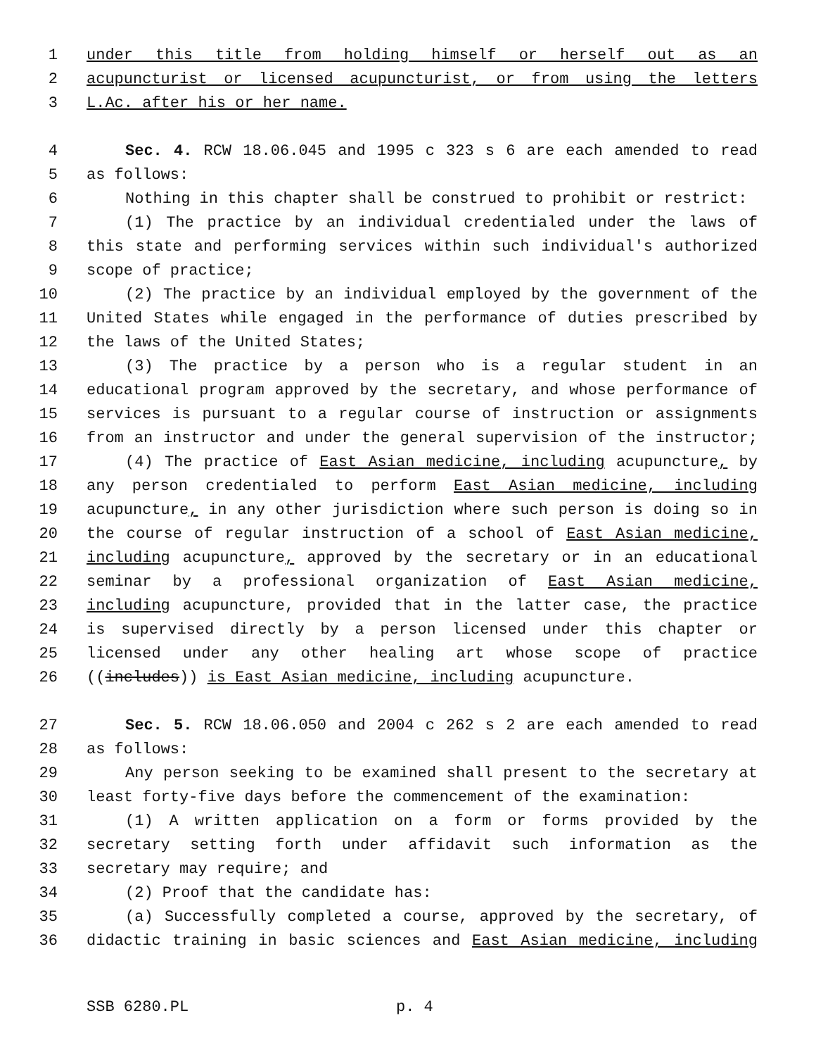1 under this title from holding himself or herself out as an
2 acupuncturist or licensed acupuncturist, or from using the letters
3 L.Ac. after his or her name.
4 Sec. 4. RCW 18.06.045 and 1995 c 323 s 6 are each amended to read
5 as follows:
6 Nothing in this chapter shall be construed to prohibit or restrict:
7 (1) The practice by an individual credentialed under the laws of
8 this state and performing services within such individual's authorized
9 scope of practice;
10 (2) The practice by an individual employed by the government of the
11 United States while engaged in the performance of duties prescribed by
12 the laws of the United States;
13 (3) The practice by a person who is a regular student in an
14 educational program approved by the secretary, and whose performance of
15 services is pursuant to a regular course of instruction or assignments
16 from an instructor and under the general supervision of the instructor;
17 (4) The practice of East Asian medicine, including acupuncture, by
18 any person credentialed to perform East Asian medicine, including
19 acupuncture, in any other jurisdiction where such person is doing so in
20 the course of regular instruction of a school of East Asian medicine,
21 including acupuncture, approved by the secretary or in an educational
22 seminar by a professional organization of East Asian medicine,
23 including acupuncture, provided that in the latter case, the practice
24 is supervised directly by a person licensed under this chapter or
25 licensed under any other healing art whose scope of practice
26 ((includes)) is East Asian medicine, including acupuncture.
27 Sec. 5. RCW 18.06.050 and 2004 c 262 s 2 are each amended to read
28 as follows:
29 Any person seeking to be examined shall present to the secretary at
30 least forty-five days before the commencement of the examination:
31 (1) A written application on a form or forms provided by the
32 secretary setting forth under affidavit such information as the
33 secretary may require; and
34 (2) Proof that the candidate has:
35 (a) Successfully completed a course, approved by the secretary, of
36 didactic training in basic sciences and East Asian medicine, including
SSB 6280.PL p. 4